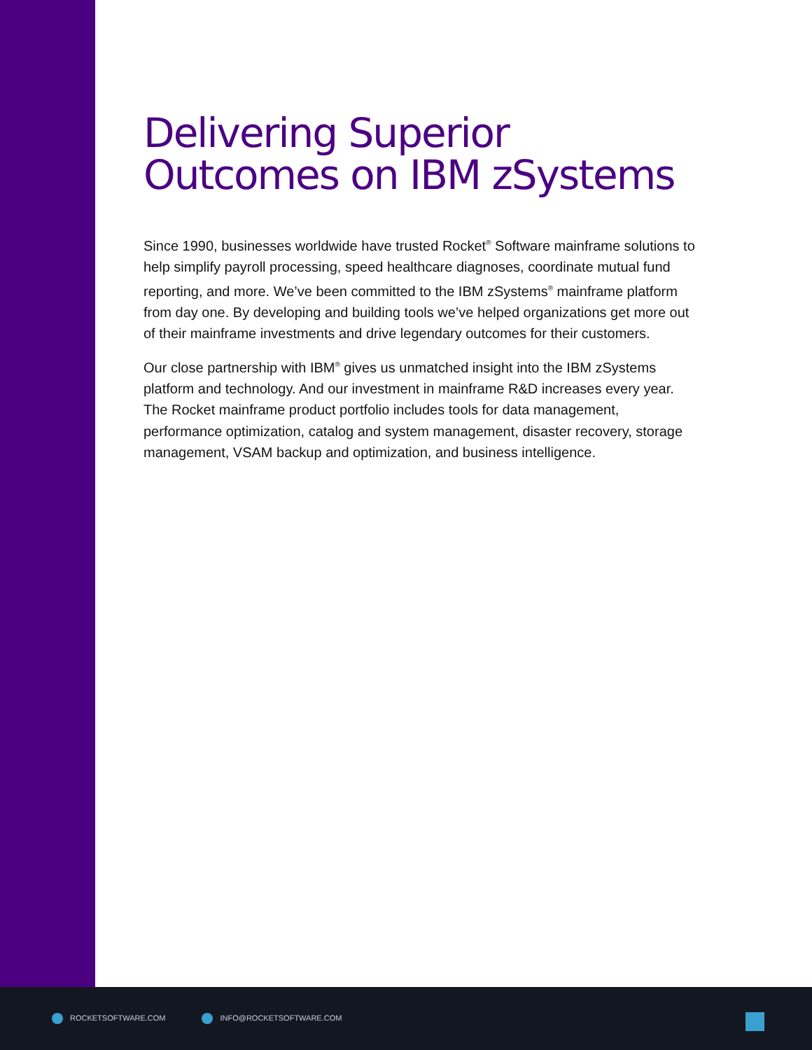Delivering Superior
Outcomes on IBM zSystems
Since 1990, businesses worldwide have trusted Rocket<sup>®</sup> Software mainframe solutions to help simplify payroll processing, speed healthcare diagnoses, coordinate mutual fund reporting, and more. We’ve been committed to the IBM zSystems<sup>®</sup> mainframe platform from day one. By developing and building tools we’ve helped organizations get more out of their mainframe investments and drive legendary outcomes for their customers.
Our close partnership with IBM<sup>®</sup> gives us unmatched insight into the IBM zSystems platform and technology. And our investment in mainframe R&D increases every year. The Rocket mainframe product portfolio includes tools for data management, performance optimization, catalog and system management, disaster recovery, storage management, VSAM backup and optimization, and business intelligence.
ROCKETSOFTWARE.COM INFO@ROCKETSOFTWARE.COM